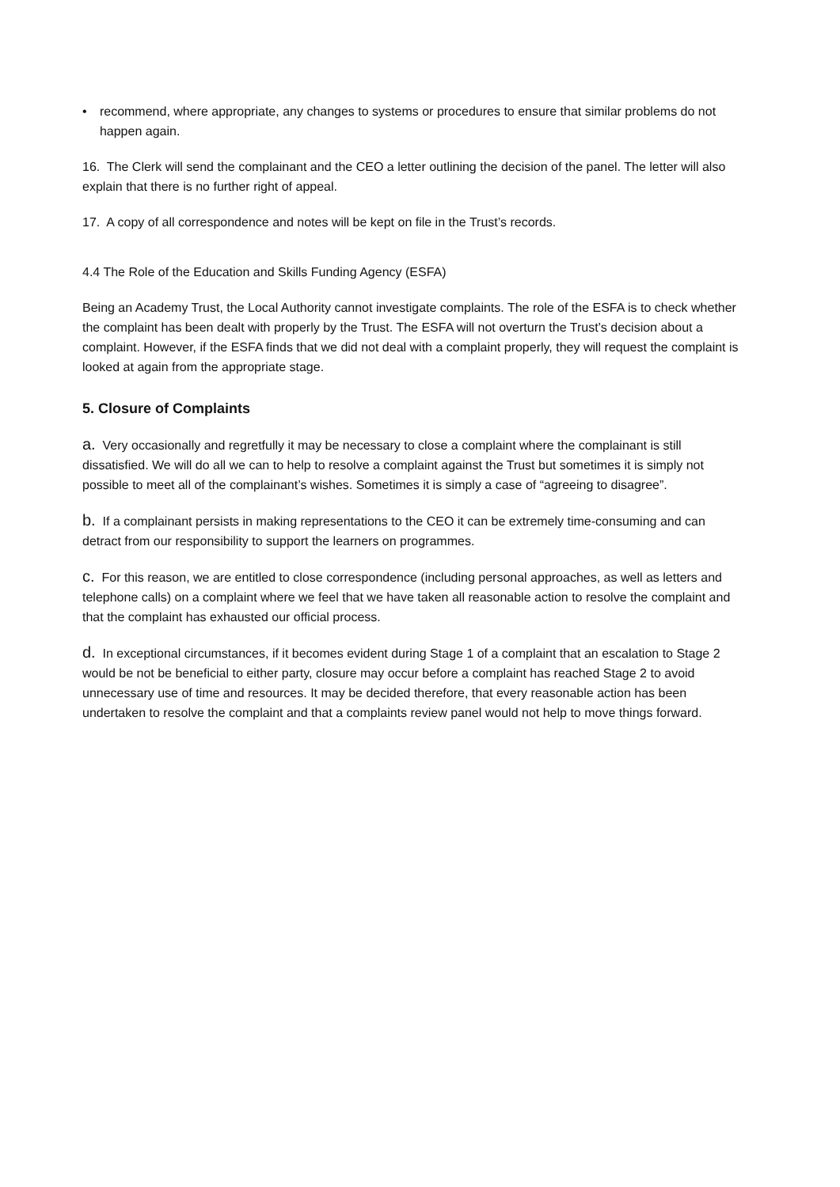• recommend, where appropriate, any changes to systems or procedures to ensure that similar problems do not happen again.
16. The Clerk will send the complainant and the CEO a letter outlining the decision of the panel. The letter will also explain that there is no further right of appeal.
17. A copy of all correspondence and notes will be kept on file in the Trust’s records.
4.4 The Role of the Education and Skills Funding Agency (ESFA)
Being an Academy Trust, the Local Authority cannot investigate complaints. The role of the ESFA is to check whether the complaint has been dealt with properly by the Trust. The ESFA will not overturn the Trust’s decision about a complaint. However, if the ESFA finds that we did not deal with a complaint properly, they will request the complaint is looked at again from the appropriate stage.
5. Closure of Complaints
a. Very occasionally and regretfully it may be necessary to close a complaint where the complainant is still dissatisfied. We will do all we can to help to resolve a complaint against the Trust but sometimes it is simply not possible to meet all of the complainant’s wishes. Sometimes it is simply a case of “agreeing to disagree”.
b. If a complainant persists in making representations to the CEO it can be extremely time-consuming and can detract from our responsibility to support the learners on programmes.
c. For this reason, we are entitled to close correspondence (including personal approaches, as well as letters and telephone calls) on a complaint where we feel that we have taken all reasonable action to resolve the complaint and that the complaint has exhausted our official process.
d. In exceptional circumstances, if it becomes evident during Stage 1 of a complaint that an escalation to Stage 2 would be not be beneficial to either party, closure may occur before a complaint has reached Stage 2 to avoid unnecessary use of time and resources. It may be decided therefore, that every reasonable action has been undertaken to resolve the complaint and that a complaints review panel would not help to move things forward.